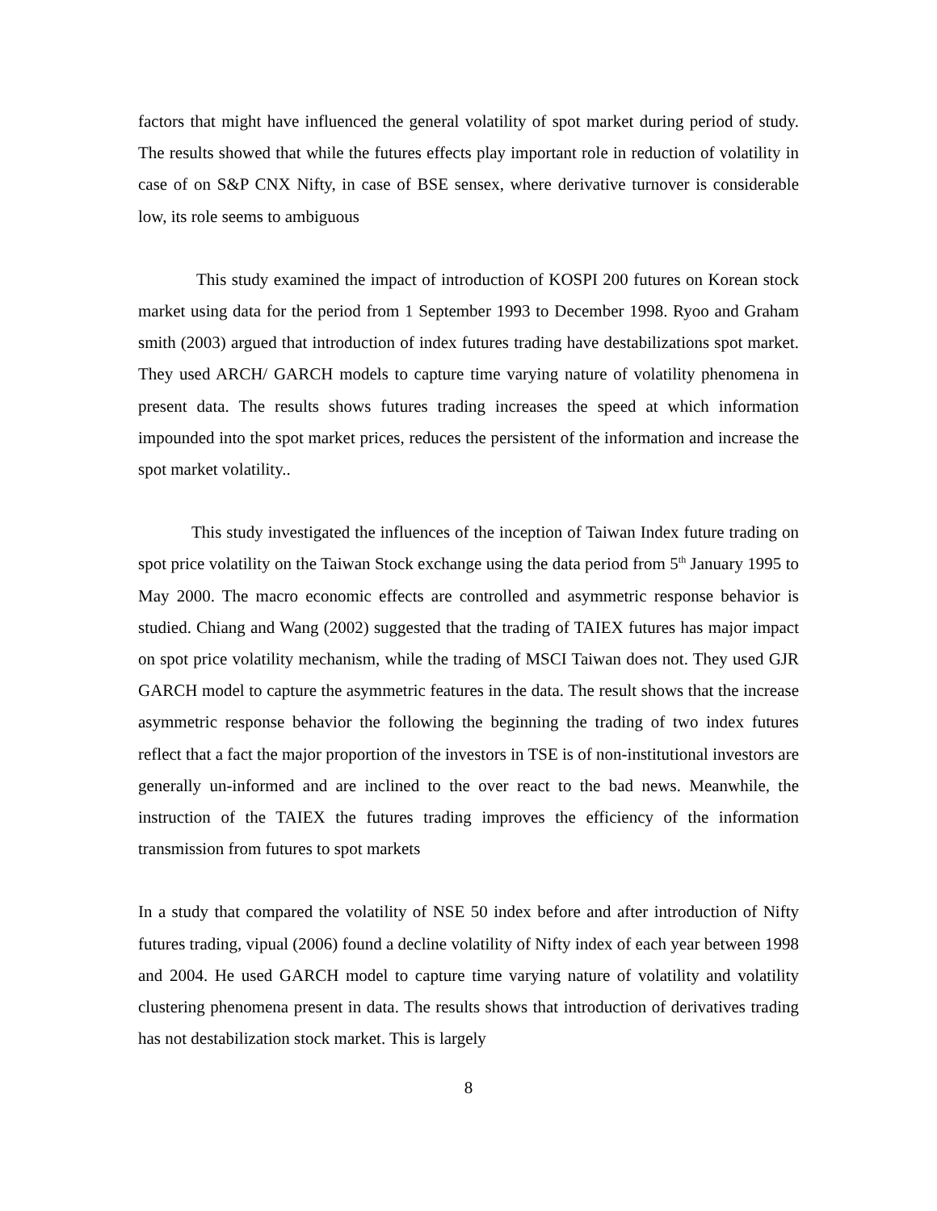factors that might have influenced the general volatility of spot market during period of study. The results showed that while the futures effects play important role in reduction of volatility in case of on S&P CNX Nifty, in case of BSE sensex, where derivative turnover is considerable low, its role seems to ambiguous
This study examined the impact of introduction of KOSPI 200 futures on Korean stock market using data for the period from 1 September 1993 to December 1998. Ryoo and Graham smith (2003) argued that introduction of index futures trading have destabilizations spot market. They used ARCH/ GARCH models to capture time varying nature of volatility phenomena in present data. The results shows futures trading increases the speed at which information impounded into the spot market prices, reduces the persistent of the information and increase the spot market volatility..
This study investigated the influences of the inception of Taiwan Index future trading on spot price volatility on the Taiwan Stock exchange using the data period from 5<sup>th</sup> January 1995 to May 2000. The macro economic effects are controlled and asymmetric response behavior is studied. Chiang and Wang (2002) suggested that the trading of TAIEX futures has major impact on spot price volatility mechanism, while the trading of MSCI Taiwan does not. They used GJR GARCH model to capture the asymmetric features in the data. The result shows that the increase asymmetric response behavior the following the beginning the trading of two index futures reflect that a fact the major proportion of the investors in TSE is of non-institutional investors are generally un-informed and are inclined to the over react to the bad news. Meanwhile, the instruction of the TAIEX the futures trading improves the efficiency of the information transmission from futures to spot markets
In a study that compared the volatility of NSE 50 index before and after introduction of Nifty futures trading, vipual (2006) found a decline volatility of Nifty index of each year between 1998 and 2004. He used GARCH model to capture time varying nature of volatility and volatility clustering phenomena present in data. The results shows that introduction of derivatives trading has not destabilization stock market. This is largely
8